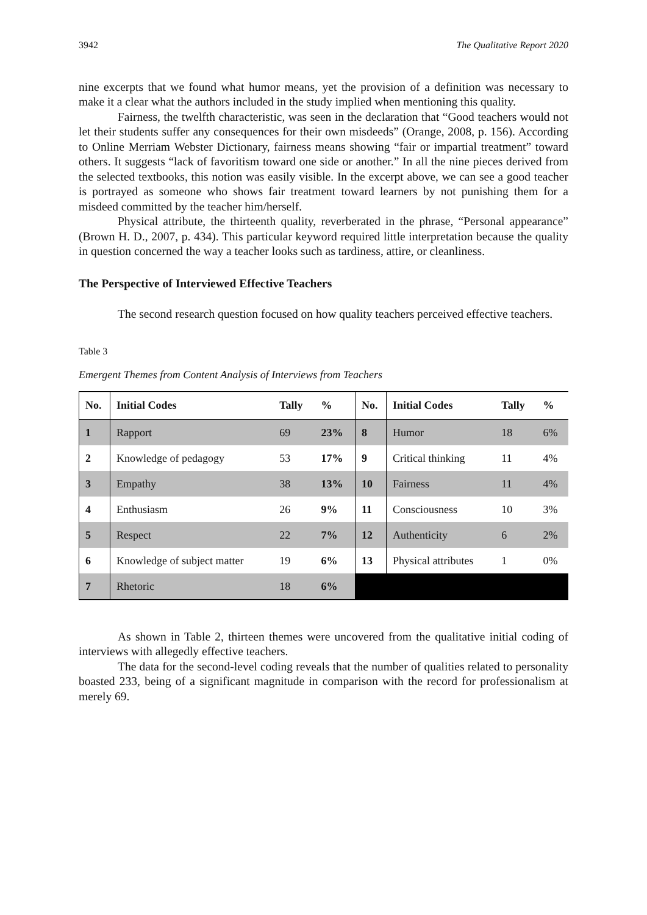3942 The Qualitative Report 2020
nine excerpts that we found what humor means, yet the provision of a definition was necessary to make it a clear what the authors included in the study implied when mentioning this quality.
Fairness, the twelfth characteristic, was seen in the declaration that “Good teachers would not let their students suffer any consequences for their own misdeeds” (Orange, 2008, p. 156). According to Online Merriam Webster Dictionary, fairness means showing “fair or impartial treatment” toward others. It suggests “lack of favoritism toward one side or another.” In all the nine pieces derived from the selected textbooks, this notion was easily visible. In the excerpt above, we can see a good teacher is portrayed as someone who shows fair treatment toward learners by not punishing them for a misdeed committed by the teacher him/herself.
Physical attribute, the thirteenth quality, reverberated in the phrase, “Personal appearance” (Brown H. D., 2007, p. 434). This particular keyword required little interpretation because the quality in question concerned the way a teacher looks such as tardiness, attire, or cleanliness.
The Perspective of Interviewed Effective Teachers
The second research question focused on how quality teachers perceived effective teachers.
Table 3
Emergent Themes from Content Analysis of Interviews from Teachers
| No. | Initial Codes | Tally | % | No. | Initial Codes | Tally | % |
| --- | --- | --- | --- | --- | --- | --- | --- |
| 1 | Rapport | 69 | 23% | 8 | Humor | 18 | 6% |
| 2 | Knowledge of pedagogy | 53 | 17% | 9 | Critical thinking | 11 | 4% |
| 3 | Empathy | 38 | 13% | 10 | Fairness | 11 | 4% |
| 4 | Enthusiasm | 26 | 9% | 11 | Consciousness | 10 | 3% |
| 5 | Respect | 22 | 7% | 12 | Authenticity | 6 | 2% |
| 6 | Knowledge of subject matter | 19 | 6% | 13 | Physical attributes | 1 | 0% |
| 7 | Rhetoric | 18 | 6% | | | | |
As shown in Table 2, thirteen themes were uncovered from the qualitative initial coding of interviews with allegedly effective teachers.
The data for the second-level coding reveals that the number of qualities related to personality boasted 233, being of a significant magnitude in comparison with the record for professionalism at merely 69.